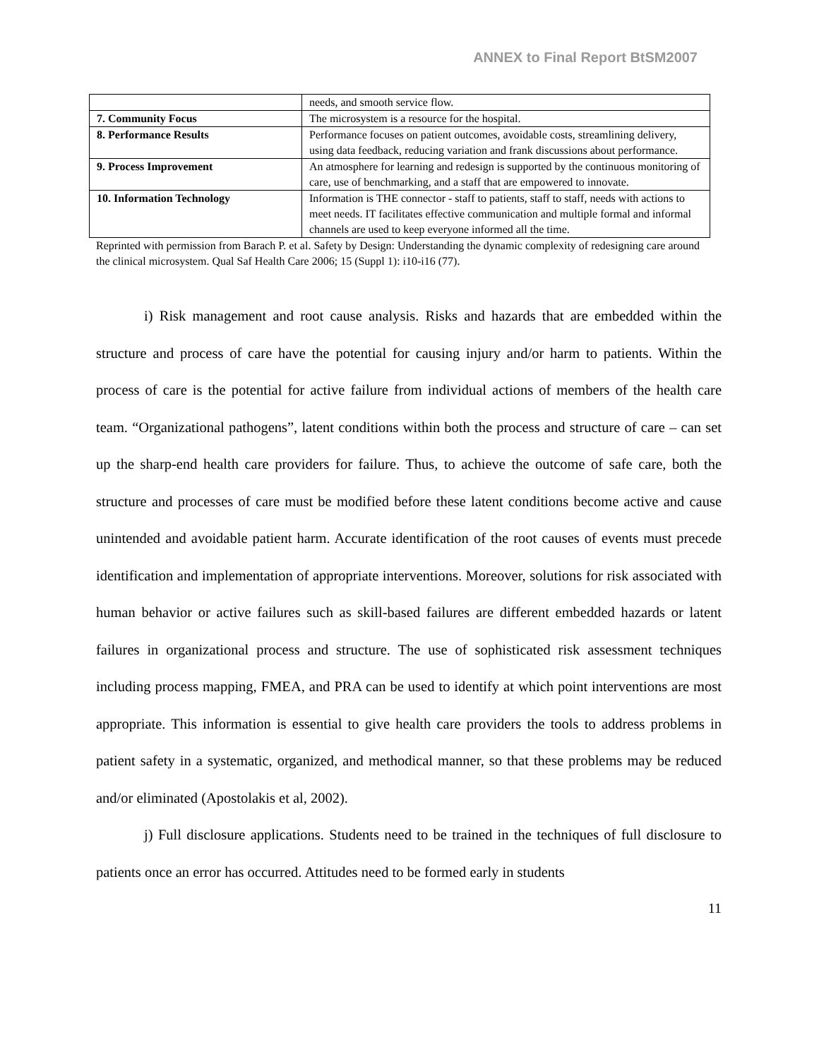ANNEX to Final Report BtSM2007
| | needs, and smooth service flow. |
| 7. Community Focus | The microsystem is a resource for the hospital. |
| 8. Performance Results | Performance focuses on patient outcomes, avoidable costs, streamlining delivery, using data feedback, reducing variation and frank discussions about performance. |
| 9. Process Improvement | An atmosphere for learning and redesign is supported by the continuous monitoring of care, use of benchmarking, and a staff that are empowered to innovate. |
| 10. Information Technology | Information is THE connector - staff to patients, staff to staff, needs with actions to meet needs. IT facilitates effective communication and multiple formal and informal channels are used to keep everyone informed all the time. |
Reprinted with permission from Barach P. et al. Safety by Design: Understanding the dynamic complexity of redesigning care around the clinical microsystem. Qual Saf Health Care 2006; 15 (Suppl 1): i10-i16 (77).
i) Risk management and root cause analysis. Risks and hazards that are embedded within the structure and process of care have the potential for causing injury and/or harm to patients. Within the process of care is the potential for active failure from individual actions of members of the health care team. “Organizational pathogens”, latent conditions within both the process and structure of care – can set up the sharp-end health care providers for failure. Thus, to achieve the outcome of safe care, both the structure and processes of care must be modified before these latent conditions become active and cause unintended and avoidable patient harm. Accurate identification of the root causes of events must precede identification and implementation of appropriate interventions. Moreover, solutions for risk associated with human behavior or active failures such as skill-based failures are different embedded hazards or latent failures in organizational process and structure. The use of sophisticated risk assessment techniques including process mapping, FMEA, and PRA can be used to identify at which point interventions are most appropriate. This information is essential to give health care providers the tools to address problems in patient safety in a systematic, organized, and methodical manner, so that these problems may be reduced and/or eliminated (Apostolakis et al, 2002).
j) Full disclosure applications. Students need to be trained in the techniques of full disclosure to patients once an error has occurred. Attitudes need to be formed early in students
11